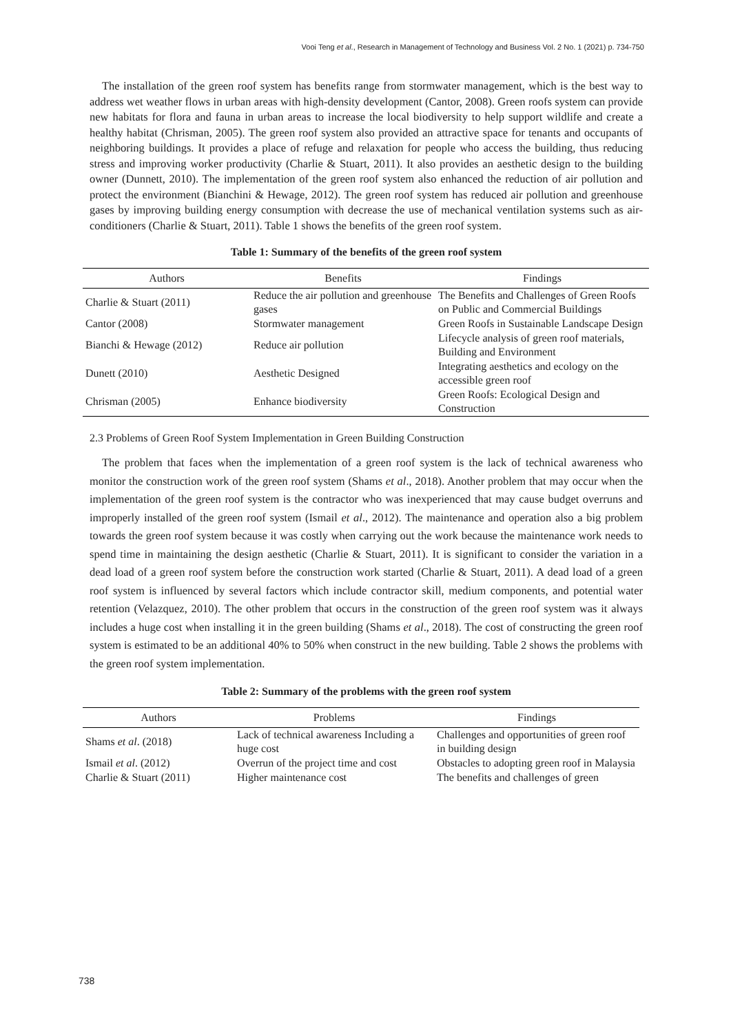Vooi Teng et al., Research in Management of Technology and Business Vol. 2 No. 1 (2021) p. 734-750
The installation of the green roof system has benefits range from stormwater management, which is the best way to address wet weather flows in urban areas with high-density development (Cantor, 2008). Green roofs system can provide new habitats for flora and fauna in urban areas to increase the local biodiversity to help support wildlife and create a healthy habitat (Chrisman, 2005). The green roof system also provided an attractive space for tenants and occupants of neighboring buildings. It provides a place of refuge and relaxation for people who access the building, thus reducing stress and improving worker productivity (Charlie & Stuart, 2011). It also provides an aesthetic design to the building owner (Dunnett, 2010). The implementation of the green roof system also enhanced the reduction of air pollution and protect the environment (Bianchini & Hewage, 2012). The green roof system has reduced air pollution and greenhouse gases by improving building energy consumption with decrease the use of mechanical ventilation systems such as air-conditioners (Charlie & Stuart, 2011). Table 1 shows the benefits of the green roof system.
Table 1: Summary of the benefits of the green roof system
| Authors | Benefits | Findings |
| --- | --- | --- |
| Charlie & Stuart (2011) | Reduce the air pollution and greenhouse gases | The Benefits and Challenges of Green Roofs on Public and Commercial Buildings |
| Cantor (2008) | Stormwater management | Green Roofs in Sustainable Landscape Design |
| Bianchi & Hewage (2012) | Reduce air pollution | Lifecycle analysis of green roof materials, Building and Environment |
| Dunett (2010) | Aesthetic Designed | Integrating aesthetics and ecology on the accessible green roof |
| Chrisman (2005) | Enhance biodiversity | Green Roofs: Ecological Design and Construction |
2.3 Problems of Green Roof System Implementation in Green Building Construction
The problem that faces when the implementation of a green roof system is the lack of technical awareness who monitor the construction work of the green roof system (Shams et al., 2018). Another problem that may occur when the implementation of the green roof system is the contractor who was inexperienced that may cause budget overruns and improperly installed of the green roof system (Ismail et al., 2012). The maintenance and operation also a big problem towards the green roof system because it was costly when carrying out the work because the maintenance work needs to spend time in maintaining the design aesthetic (Charlie & Stuart, 2011). It is significant to consider the variation in a dead load of a green roof system before the construction work started (Charlie & Stuart, 2011). A dead load of a green roof system is influenced by several factors which include contractor skill, medium components, and potential water retention (Velazquez, 2010). The other problem that occurs in the construction of the green roof system was it always includes a huge cost when installing it in the green building (Shams et al., 2018). The cost of constructing the green roof system is estimated to be an additional 40% to 50% when construct in the new building. Table 2 shows the problems with the green roof system implementation.
Table 2: Summary of the problems with the green roof system
| Authors | Problems | Findings |
| --- | --- | --- |
| Shams et al . (2018) | Lack of technical awareness Including a huge cost | Challenges and opportunities of green roof in building design |
| Ismail et al . (2012) | Overrun of the project time and cost | Obstacles to adopting green roof in Malaysia |
| Charlie & Stuart (2011) | Higher maintenance cost | The benefits and challenges of green |
738